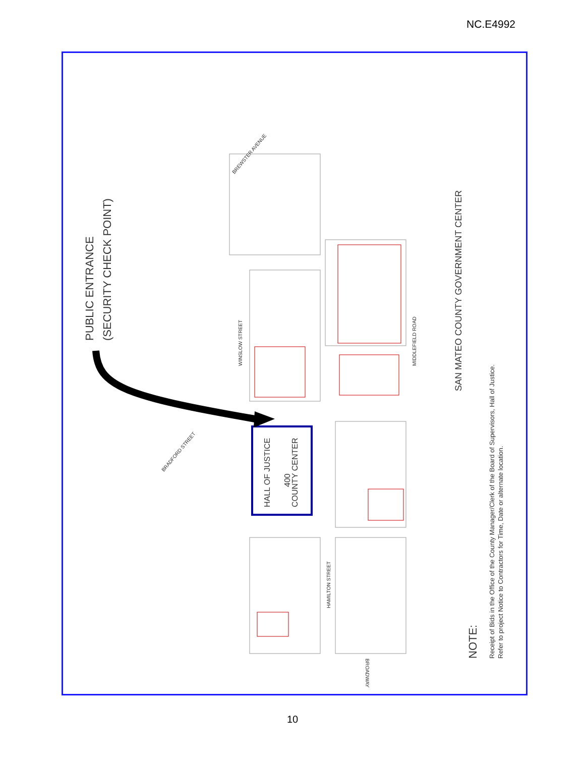NC.E4992
PUBLIC ENTRANCE
(SECURITY CHECK POINT)
HALL OF JUSTICE
400
COUNTY CENTER
SAN MATEO COUNTY GOVERNMENT CENTER
NOTE:
Receipt of Bids in the Office of the County Manager/Clerk of the Board of Supervisors, Hall of Justice.
Refer to project Notice to Contractors for Time, Date or alternate location.
WINSLOW STREET
MIDDLEFIELD ROAD
HAMILTON STREET
BROADWAY
BRADFORD STREET
BREWSTER AVENUE
10